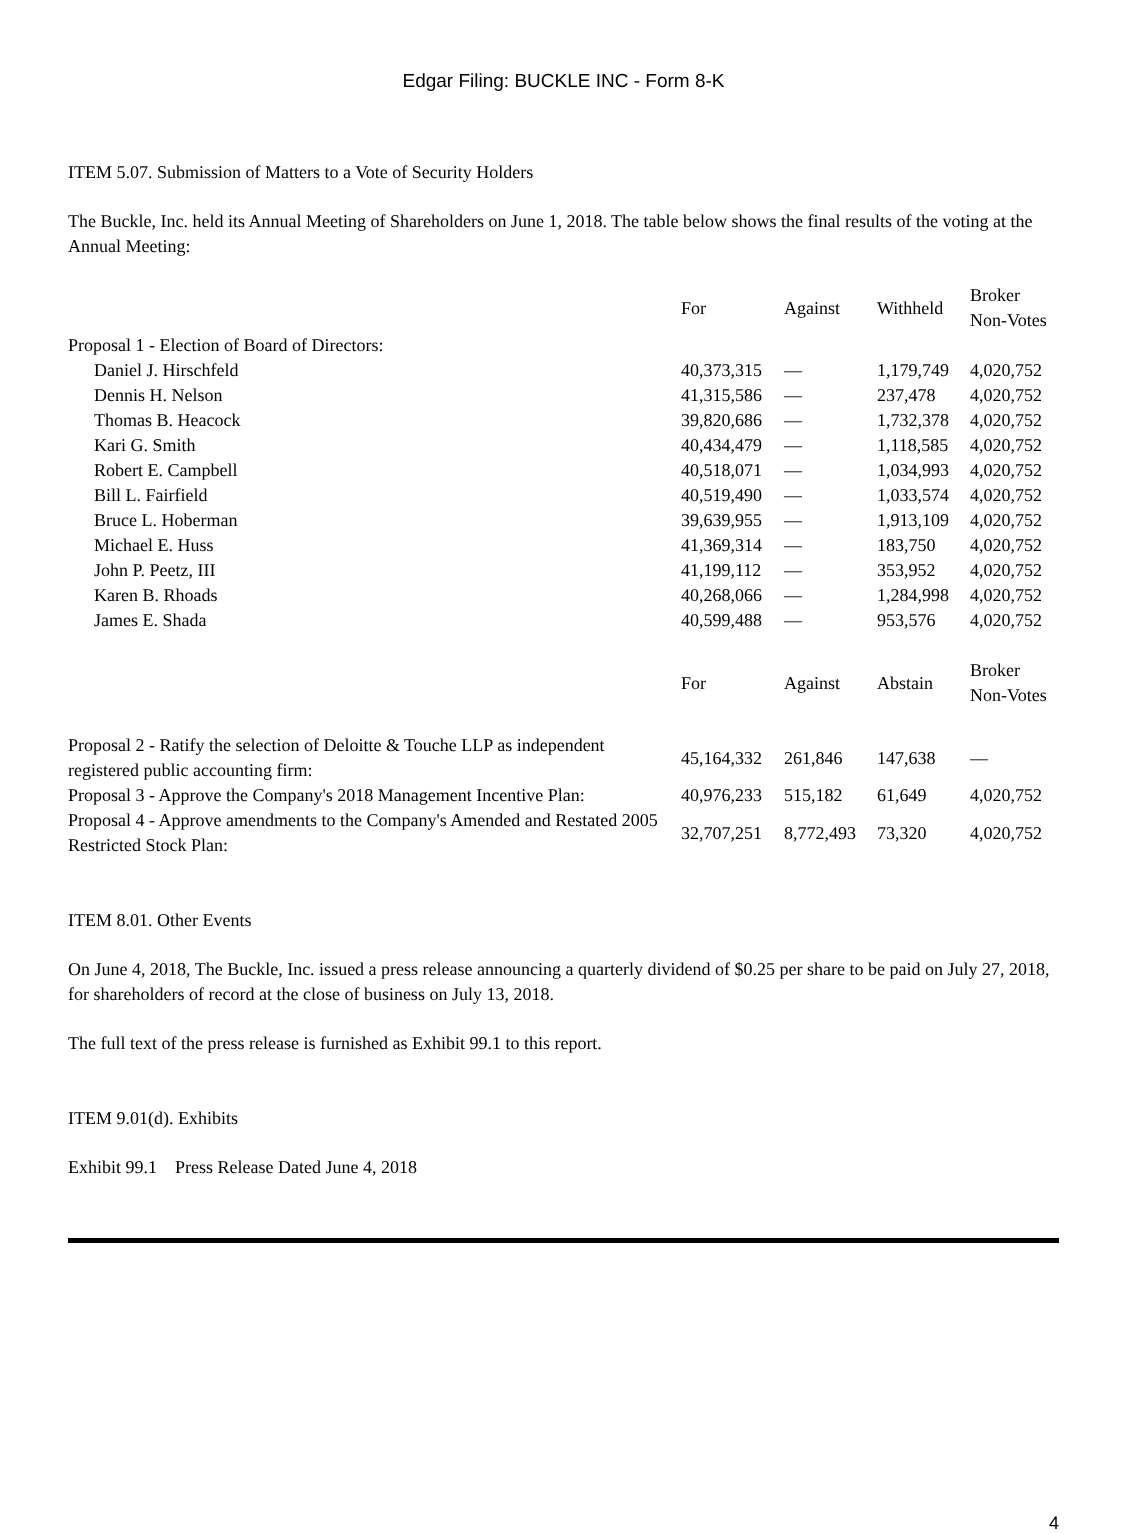Edgar Filing: BUCKLE INC - Form 8-K
ITEM 5.07. Submission of Matters to a Vote of Security Holders
The Buckle, Inc. held its Annual Meeting of Shareholders on June 1, 2018. The table below shows the final results of the voting at the Annual Meeting:
| | For | Against | Withheld | Broker Non-Votes |
| --- | --- | --- | --- | --- |
| Proposal 1 - Election of Board of Directors: | | | | |
| Daniel J. Hirschfeld | 40,373,315 | — | 1,179,749 | 4,020,752 |
| Dennis H. Nelson | 41,315,586 | — | 237,478 | 4,020,752 |
| Thomas B. Heacock | 39,820,686 | — | 1,732,378 | 4,020,752 |
| Kari G. Smith | 40,434,479 | — | 1,118,585 | 4,020,752 |
| Robert E. Campbell | 40,518,071 | — | 1,034,993 | 4,020,752 |
| Bill L. Fairfield | 40,519,490 | — | 1,033,574 | 4,020,752 |
| Bruce L. Hoberman | 39,639,955 | — | 1,913,109 | 4,020,752 |
| Michael E. Huss | 41,369,314 | — | 183,750 | 4,020,752 |
| John P. Peetz, III | 41,199,112 | — | 353,952 | 4,020,752 |
| Karen B. Rhoads | 40,268,066 | — | 1,284,998 | 4,020,752 |
| James E. Shada | 40,599,488 | — | 953,576 | 4,020,752 |
| | For | Against | Abstain | Broker Non-Votes |
| Proposal 2 - Ratify the selection of Deloitte & Touche LLP as independent registered public accounting firm: | 45,164,332 | 261,846 | 147,638 | — |
| Proposal 3 - Approve the Company's 2018 Management Incentive Plan: | 40,976,233 | 515,182 | 61,649 | 4,020,752 |
| Proposal 4 - Approve amendments to the Company's Amended and Restated 2005 Restricted Stock Plan: | 32,707,251 | 8,772,493 | 73,320 | 4,020,752 |
ITEM 8.01. Other Events
On June 4, 2018, The Buckle, Inc. issued a press release announcing a quarterly dividend of $0.25 per share to be paid on July 27, 2018, for shareholders of record at the close of business on July 13, 2018.
The full text of the press release is furnished as Exhibit 99.1 to this report.
ITEM 9.01(d). Exhibits
Exhibit 99.1 Press Release Dated June 4, 2018
4